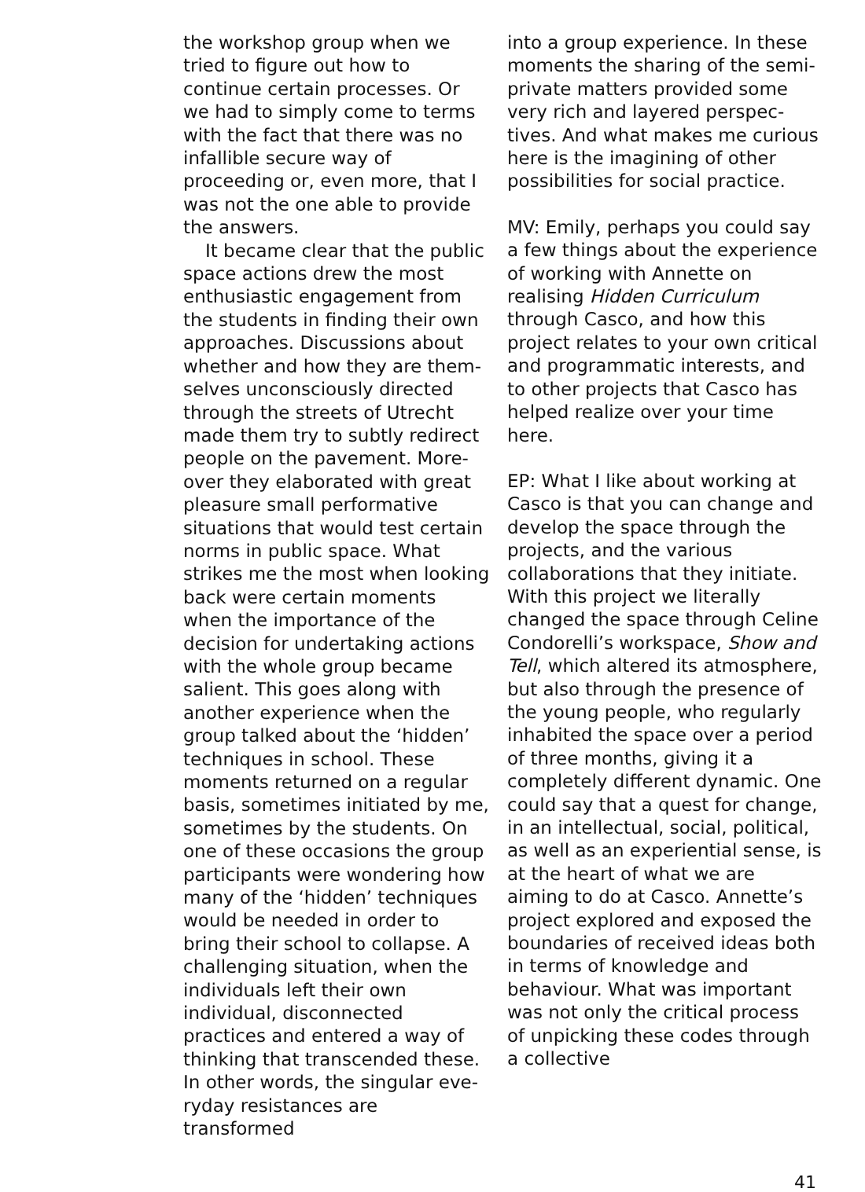the workshop group when we tried to figure out how to continue certain processes. Or we had to simply come to terms with the fact that there was no infallible secure way of proceeding or, even more, that I was not the one able to provide the answers.
It became clear that the public space actions drew the most enthusiastic engagement from the students in finding their own approaches. Discussions about whether and how they are them­selves unconsciously directed through the streets of Utrecht made them try to subtly redirect people on the pavement. More­over they elaborated with great pleasure small performative situations that would test certain norms in public space. What strikes me the most when looking back were certain moments when the importance of the decision for undertaking actions with the whole group became salient. This goes along with another experi­ence when the group talked about the ‘hidden’ techniques in school. These moments returned on a regular basis, sometimes initiated by me, sometimes by the stu­dents. On one of these occasions the group participants were wondering how many of the ‘hid­den’ techniques would be needed in order to bring their school to collapse. A challenging situation, when the individuals left their own individual, disconnected practices and entered a way of thinking that transcended these. In other words, the singular eve­ryday resistances are transformed
into a group experience. In these moments the sharing of the semi-private matters provided some very rich and layered perspec­tives. And what makes me curious here is the imagining of other possibilities for social practice.
MV: Emily, perhaps you could say a few things about the expe­rience of working with Annette on realising Hidden Curriculum through Casco, and how this project relates to your own criti­cal and programmatic interests, and to other projects that Casco has helped realize over your time here.
EP: What I like about working at Casco is that you can change and develop the space through the projects, and the various collaborations that they initiate. With this project we literally changed the space through Celine Condorelli’s workspace, Show and Tell, which altered its atmos­phere, but also through the pres­ence of the young people, who regularly inhabited the space over a period of three months, giving it a completely different dynamic. One could say that a quest for change, in an intellectual, social, political, as well as an experiential sense, is at the heart of what we are aiming to do at Casco. Annette’s project explored and exposed the boundaries of received ideas both in terms of knowledge and behaviour. What was important was not only the critical process of unpicking these codes through a collective
41